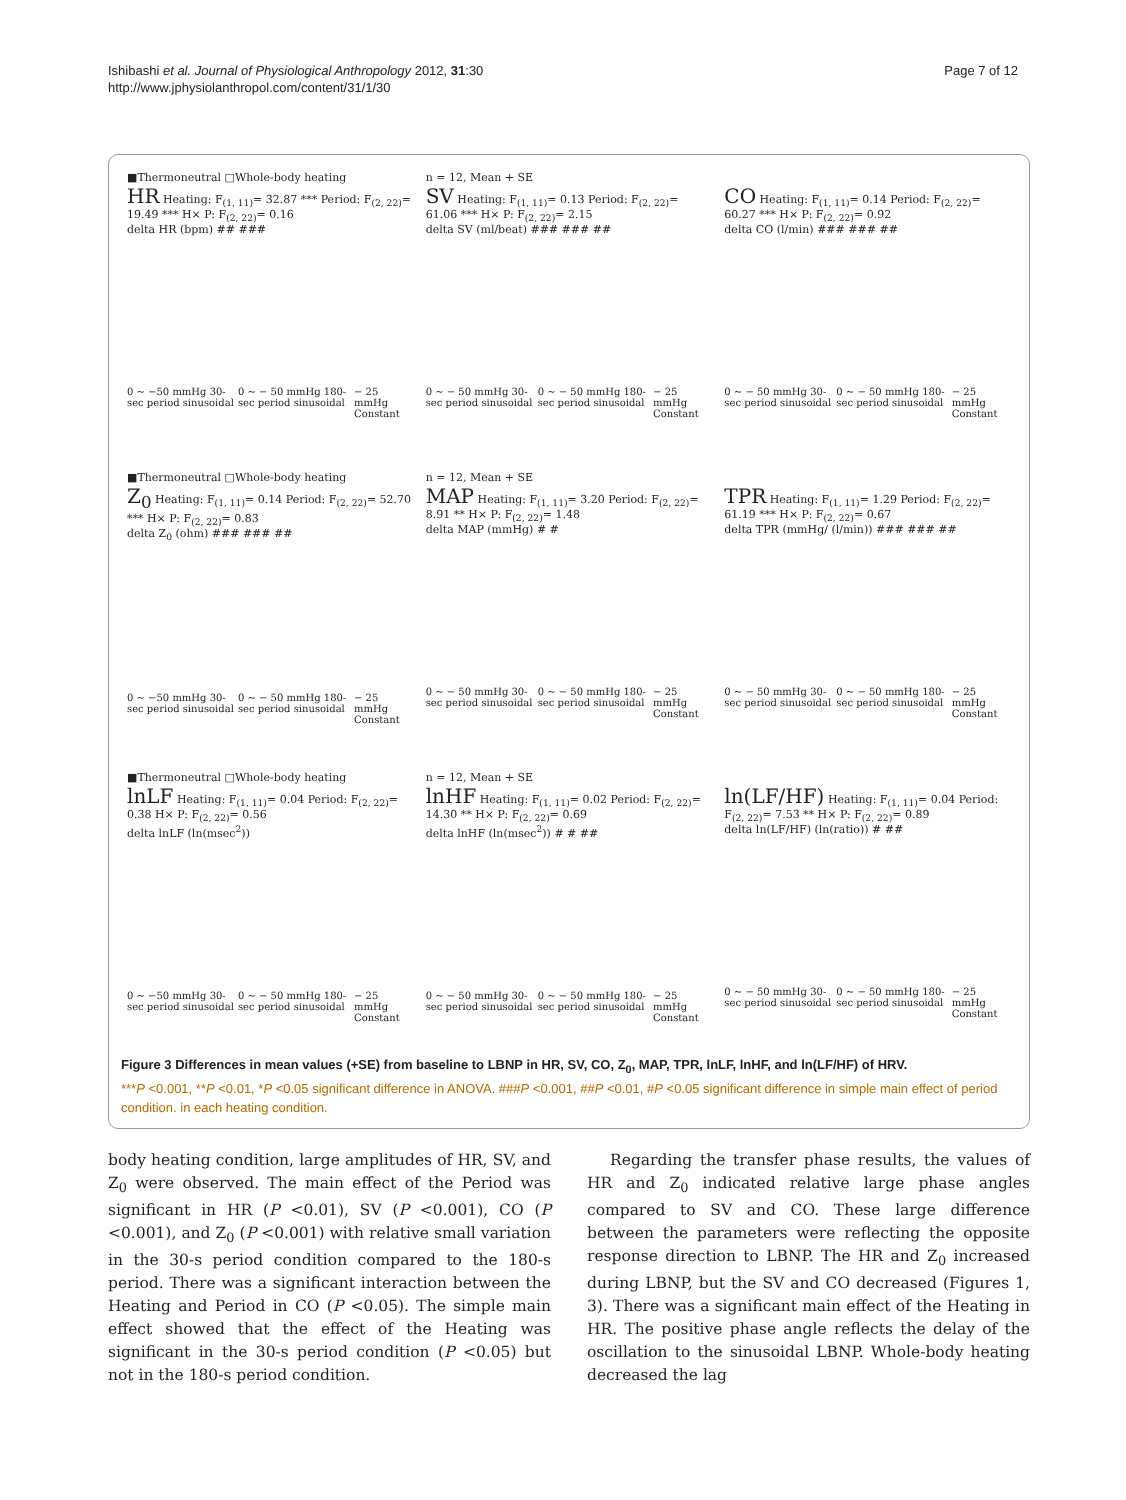Ishibashi et al. Journal of Physiological Anthropology 2012, 31:30
http://www.jphysiolanthropol.com/content/31/1/30
Page 7 of 12
■Thermoneutral □Whole-body heating
HR Heating: F<sub>(1, 11)</sub>= 32.87 *** Period: F<sub>(2, 22)</sub>= 19.49 *** H× P: F<sub>(2, 22)</sub>= 0.16
delta HR (bpm) ## ###
0 ~ −50 mmHg 30-sec period sinusoidal 0 ~ − 50 mmHg 180-sec period sinusoidal − 25 mmHg Constant
n = 12, Mean + SE
SV Heating: F<sub>(1, 11)</sub>= 0.13 Period: F<sub>(2, 22)</sub>= 61.06 *** H× P: F<sub>(2, 22)</sub>= 2.15
delta SV (ml/beat) ### ### ##
0 ~ − 50 mmHg 30-sec period sinusoidal 0 ~ − 50 mmHg 180-sec period sinusoidal − 25 mmHg Constant
CO Heating: F<sub>(1, 11)</sub>= 0.14 Period: F<sub>(2, 22)</sub>= 60.27 *** H× P: F<sub>(2, 22)</sub>= 0.92
delta CO (l/min) ### ### ##
0 ~ − 50 mmHg 30-sec period sinusoidal 0 ~ − 50 mmHg 180-sec period sinusoidal − 25 mmHg Constant
■Thermoneutral □Whole-body heating
Z<sub>0</sub> Heating: F<sub>(1, 11)</sub>= 0.14 Period: F<sub>(2, 22)</sub>= 52.70 *** H× P: F<sub>(2, 22)</sub>= 0.83
delta Z<sub>0</sub> (ohm) ### ### ##
0 ~ −50 mmHg 30-sec period sinusoidal 0 ~ − 50 mmHg 180-sec period sinusoidal − 25 mmHg Constant
n = 12, Mean + SE
MAP Heating: F<sub>(1, 11)</sub>= 3.20 Period: F<sub>(2, 22)</sub>= 8.91 ** H× P: F<sub>(2, 22)</sub>= 1.48
delta MAP (mmHg) # #
0 ~ − 50 mmHg 30-sec period sinusoidal 0 ~ − 50 mmHg 180-sec period sinusoidal − 25 mmHg Constant
TPR Heating: F<sub>(1, 11)</sub>= 1.29 Period: F<sub>(2, 22)</sub>= 61.19 *** H× P: F<sub>(2, 22)</sub>= 0.67
delta TPR (mmHg/ (l/min)) ### ### ##
0 ~ − 50 mmHg 30-sec period sinusoidal 0 ~ − 50 mmHg 180-sec period sinusoidal − 25 mmHg Constant
■Thermoneutral □Whole-body heating
lnLF Heating: F<sub>(1, 11)</sub>= 0.04 Period: F<sub>(2, 22)</sub>= 0.38 H× P: F<sub>(2, 22)</sub>= 0.56
delta lnLF (ln(msec<sup>2</sup>))
0 ~ −50 mmHg 30-sec period sinusoidal 0 ~ − 50 mmHg 180-sec period sinusoidal − 25 mmHg Constant
n = 12, Mean + SE
lnHF Heating: F<sub>(1, 11)</sub>= 0.02 Period: F<sub>(2, 22)</sub>= 14.30 ** H× P: F<sub>(2, 22)</sub>= 0.69
delta lnHF (ln(msec<sup>2</sup>)) # # ##
0 ~ − 50 mmHg 30-sec period sinusoidal 0 ~ − 50 mmHg 180-sec period sinusoidal − 25 mmHg Constant
ln(LF/HF) Heating: F<sub>(1, 11)</sub>= 0.04 Period: F<sub>(2, 22)</sub>= 7.53 ** H× P: F<sub>(2, 22)</sub>= 0.89
delta ln(LF/HF) (ln(ratio)) # ##
0 ~ − 50 mmHg 30-sec period sinusoidal 0 ~ − 50 mmHg 180-sec period sinusoidal − 25 mmHg Constant
Figure 3 Differences in mean values (+SE) from baseline to LBNP in HR, SV, CO, Z<sub>0</sub>, MAP, TPR, lnLF, lnHF, and ln(LF/HF) of HRV.
***P <0.001, **P <0.01, *P <0.05 significant difference in ANOVA. ###P <0.001, ##P <0.01, #P <0.05 significant difference in simple main effect of period condition. in each heating condition.
body heating condition, large amplitudes of HR, SV, and Z<sub>0</sub> were observed. The main effect of the Period was significant in HR (P <0.01), SV (P <0.001), CO (P <0.001), and Z<sub>0</sub> (P <0.001) with relative small variation in the 30-s period condition compared to the 180-s period. There was a significant interaction between the Heating and Period in CO (P <0.05). The simple main effect showed that the effect of the Heating was significant in the 30-s period condition (P <0.05) but not in the 180-s period condition.
Regarding the transfer phase results, the values of HR and Z<sub>0</sub> indicated relative large phase angles compared to SV and CO. These large difference between the parameters were reflecting the opposite response direction to LBNP. The HR and Z<sub>0</sub> increased during LBNP, but the SV and CO decreased (Figures 1, 3). There was a significant main effect of the Heating in HR. The positive phase angle reflects the delay of the oscillation to the sinusoidal LBNP. Whole-body heating decreased the lag